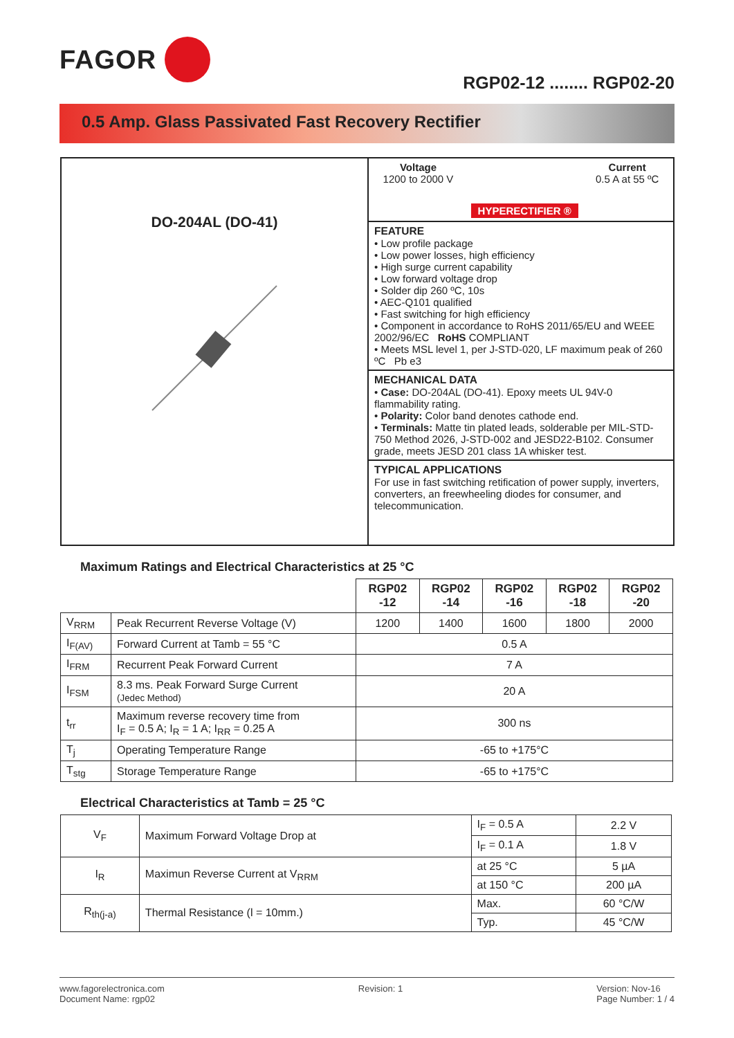FAGOR
RGP02-12 ........ RGP02-20
0.5 Amp. Glass Passivated Fast Recovery Rectifier
DO-204AL (DO-41)
Voltage
1200 to 2000 V
HYPERECTIFIER ® Current
0.5 A at 55 ºC
FEATURE
• Low profile package
• Low power losses, high efficiency
• High surge current capability
• Low forward voltage drop
• Solder dip 260 ºC, 10s
• AEC-Q101 qualified
• Fast switching for high efficiency
• Component in accordance to RoHS 2011/65/EU and WEEE 2002/96/EC RoHS COMPLIANT
• Meets MSL level 1, per J-STD-020, LF maximum peak of 260 ºC Pb e3
MECHANICAL DATA
• Case: DO-204AL (DO-41). Epoxy meets UL 94V-0 flammability rating.
• Polarity: Color band denotes cathode end.
• Terminals: Matte tin plated leads, solderable per MIL-STD-750 Method 2026, J-STD-002 and JESD22-B102. Consumer grade, meets JESD 201 class 1A whisker test.
TYPICAL APPLICATIONS
For use in fast switching retification of power supply, inverters, converters, an freewheeling diodes for consumer, and telecommunication.
Maximum Ratings and Electrical Characteristics at 25 °C
| | | RGP02 -12 | RGP02 -14 | RGP02 -16 | RGP02 -18 | RGP02 -20 |
| --- | --- | --- | --- | --- | --- | --- |
| V<sub>RRM</sub> | Peak Recurrent Reverse Voltage (V) | 1200 | 1400 | 1600 | 1800 | 2000 |
| I<sub>F(AV)</sub> | Forward Current at Tamb = 55 °C | 0.5 A | | | | |
| I<sub>FRM</sub> | Recurrent Peak Forward Current | 7 A | | | | |
| I<sub>FSM</sub> | 8.3 ms. Peak Forward Surge Current (Jedec Method) | 20 A | | | | |
| t<sub>rr</sub> | Maximum reverse recovery time from I<sub>F</sub> = 0.5 A; I<sub>R</sub> = 1 A; I<sub>RR</sub> = 0.25 A | 300 ns | | | | |
| T<sub>j</sub> | Operating Temperature Range | -65 to +175°C | | | | |
| T<sub>stg</sub> | Storage Temperature Range | -65 to +175°C | | | | |
Electrical Characteristics at Tamb = 25 °C
| V<sub>F</sub> | Maximum Forward Voltage Drop at | I<sub>F</sub> = 0.5 A | 2.2 V |
| | | I<sub>F</sub> = 0.1 A | 1.8 V |
| I<sub>R</sub> | Maximun Reverse Current at V<sub>RRM</sub> | at 25 °C | 5 µA |
| | | at 150 °C | 200 µA |
| R<sub>th(j-a)</sub> | Thermal Resistance (l = 10mm.) | Max. | 60 °C/W |
| | | Typ. | 45 °C/W |
www.fagorelectronica.com
Document Name: rgp02
Revision: 1 Version: Nov-16
Page Number: 1 / 4